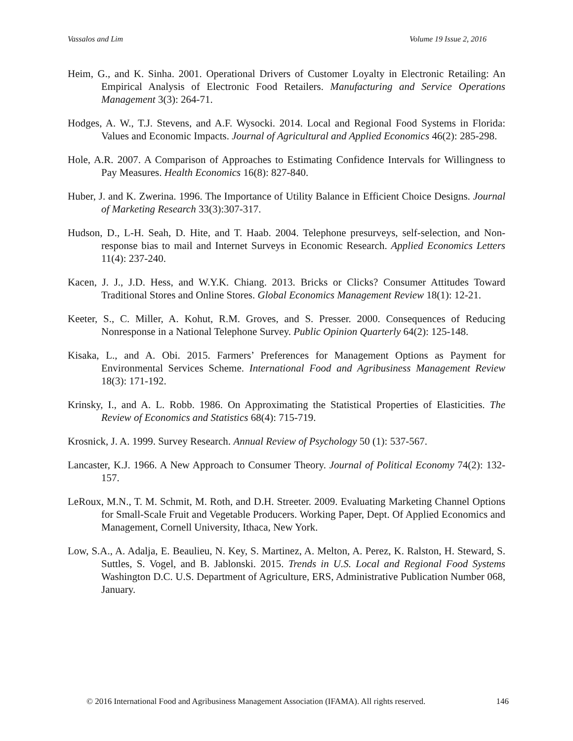Vassalos and Lim Volume 19 Issue 2, 2016
Heim, G., and K. Sinha. 2001. Operational Drivers of Customer Loyalty in Electronic Retailing: An Empirical Analysis of Electronic Food Retailers. Manufacturing and Service Operations Management 3(3): 264-71.
Hodges, A. W., T.J. Stevens, and A.F. Wysocki. 2014. Local and Regional Food Systems in Florida: Values and Economic Impacts. Journal of Agricultural and Applied Economics 46(2): 285-298.
Hole, A.R. 2007. A Comparison of Approaches to Estimating Confidence Intervals for Willingness to Pay Measures. Health Economics 16(8): 827-840.
Huber, J. and K. Zwerina. 1996. The Importance of Utility Balance in Efficient Choice Designs. Journal of Marketing Research 33(3):307-317.
Hudson, D., L-H. Seah, D. Hite, and T. Haab. 2004. Telephone presurveys, self-selection, and Non-response bias to mail and Internet Surveys in Economic Research. Applied Economics Letters 11(4): 237-240.
Kacen, J. J., J.D. Hess, and W.Y.K. Chiang. 2013. Bricks or Clicks? Consumer Attitudes Toward Traditional Stores and Online Stores. Global Economics Management Review 18(1): 12-21.
Keeter, S., C. Miller, A. Kohut, R.M. Groves, and S. Presser. 2000. Consequences of Reducing Nonresponse in a National Telephone Survey. Public Opinion Quarterly 64(2): 125-148.
Kisaka, L., and A. Obi. 2015. Farmers’ Preferences for Management Options as Payment for Environmental Services Scheme. International Food and Agribusiness Management Review 18(3): 171-192.
Krinsky, I., and A. L. Robb. 1986. On Approximating the Statistical Properties of Elasticities. The Review of Economics and Statistics 68(4): 715-719.
Krosnick, J. A. 1999. Survey Research. Annual Review of Psychology 50 (1): 537-567.
Lancaster, K.J. 1966. A New Approach to Consumer Theory. Journal of Political Economy 74(2): 132-157.
LeRoux, M.N., T. M. Schmit, M. Roth, and D.H. Streeter. 2009. Evaluating Marketing Channel Options for Small-Scale Fruit and Vegetable Producers. Working Paper, Dept. Of Applied Economics and Management, Cornell University, Ithaca, New York.
Low, S.A., A. Adalja, E. Beaulieu, N. Key, S. Martinez, A. Melton, A. Perez, K. Ralston, H. Steward, S. Suttles, S. Vogel, and B. Jablonski. 2015. Trends in U.S. Local and Regional Food Systems Washington D.C. U.S. Department of Agriculture, ERS, Administrative Publication Number 068, January.
© 2016 International Food and Agribusiness Management Association (IFAMA). All rights reserved. 146